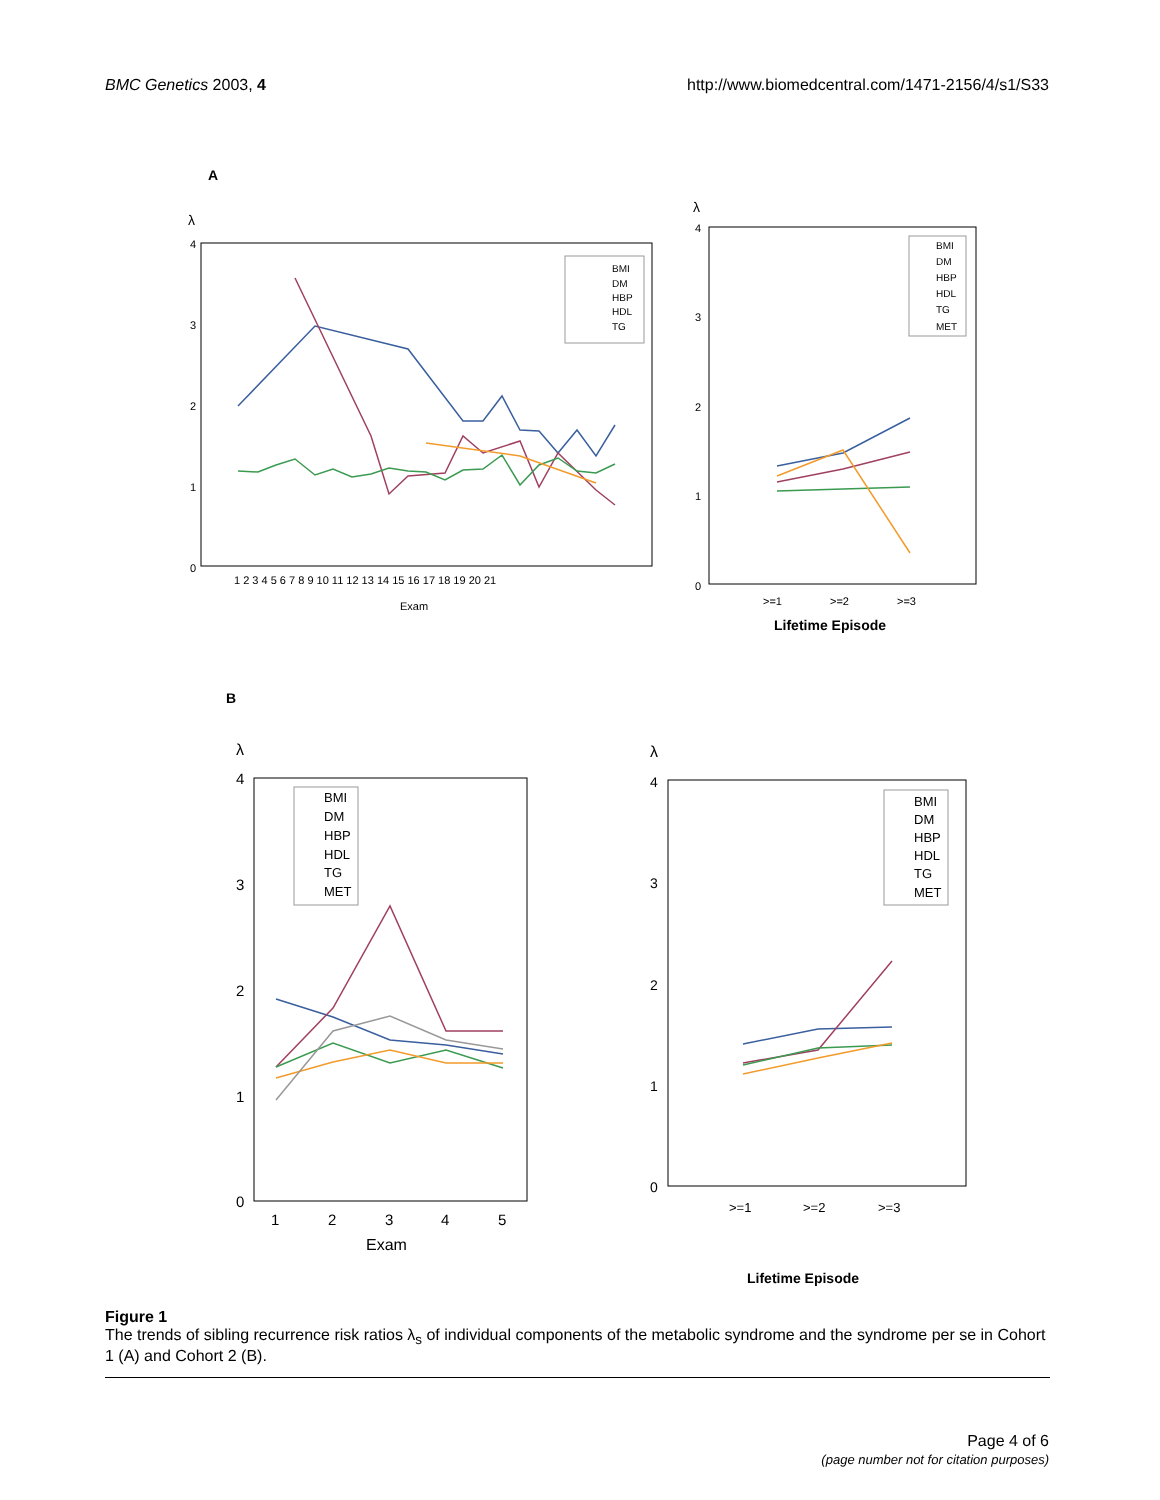BMC Genetics 2003, 4 http://www.biomedcentral.com/1471-2156/4/s1/S33
A
λ
4
3
2
1
0
Exam
1 2 3 4 5 6 7 8 9 10 11 12 13 14 15 16 17 18 19 20 21
BMI
DM
HBP
HDL
TG
λ
4
3
2
1
0
>=1
>=2
>=3
Lifetime Episode
BMI
DM
HBP
HDL
TG
MET
B
λ
4
3
2
1
0
1
2
3
4
5
Exam
BMI
DM
HBP
HDL
TG
MET
λ
4
3
2
1
0
>=1
>=2
>=3
Lifetime Episode
BMI
DM
HBP
HDL
TG
MET
Figure 1
The trends of sibling recurrence risk ratios λ<sub>s</sub> of individual components of the metabolic syndrome and the syndrome per se in Cohort 1 (A) and Cohort 2 (B).
Page 4 of 6
(page number not for citation purposes)